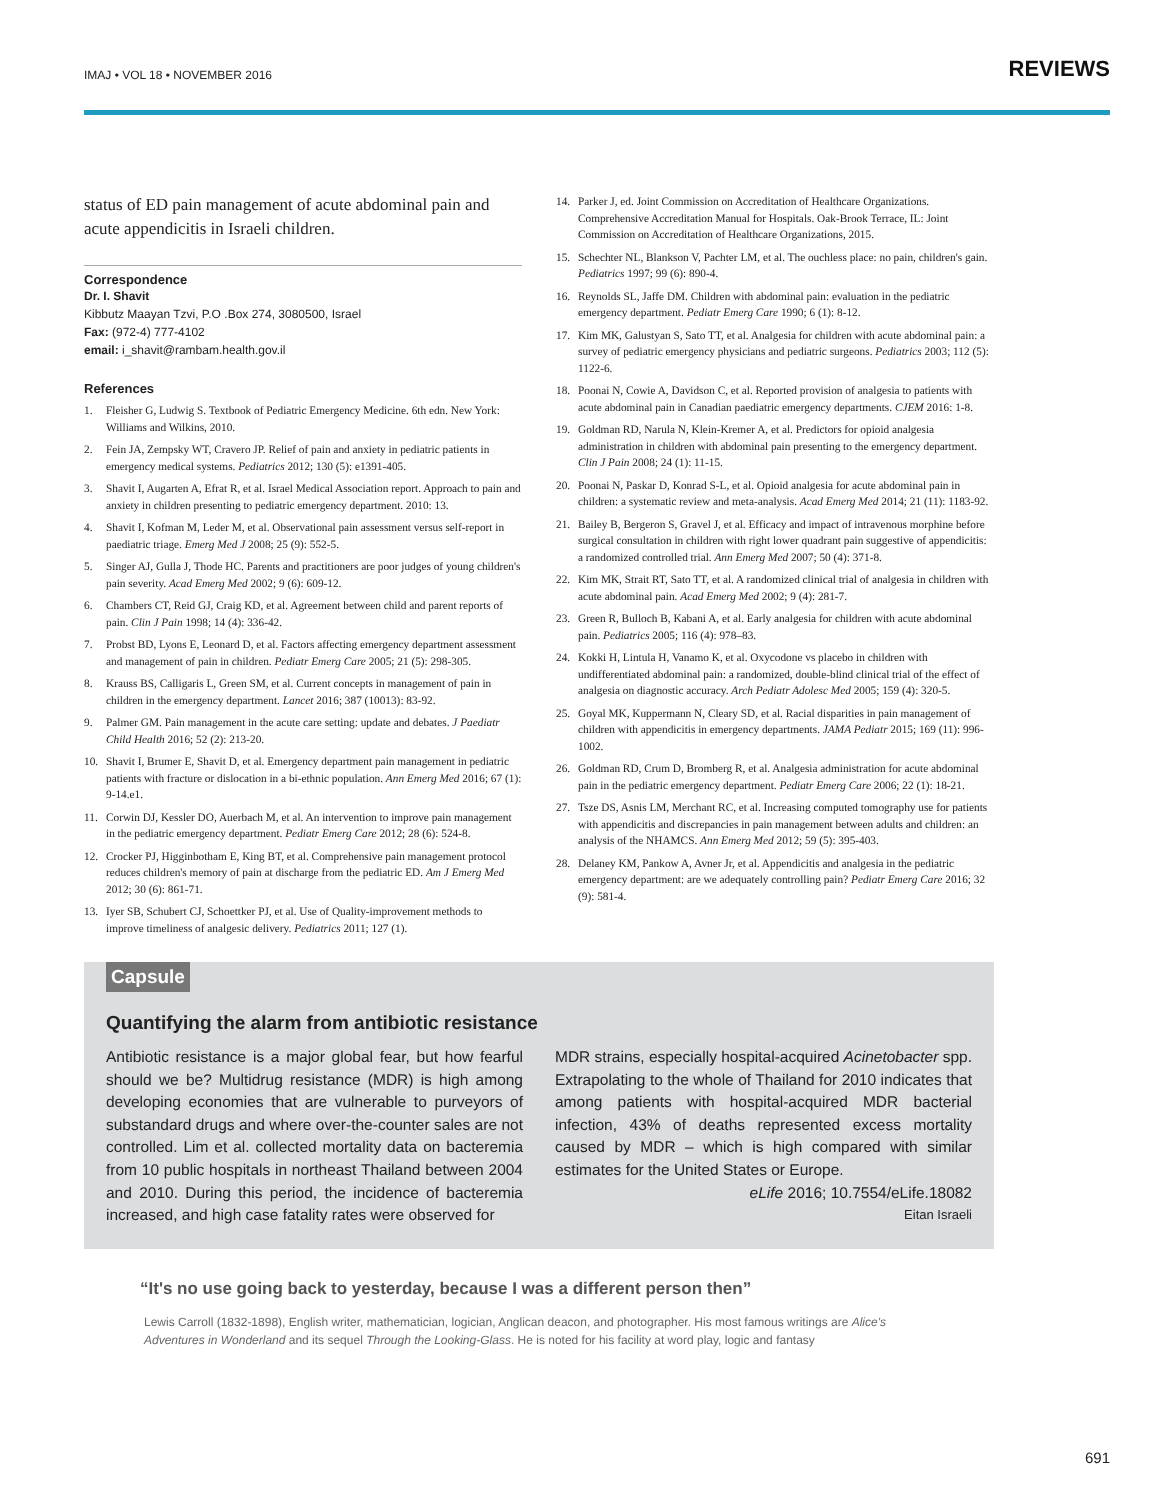IMAJ • VOL 18 • NOVEMBER 2016 REVIEWS
status of ED pain management of acute abdominal pain and acute appendicitis in Israeli children.
Correspondence
Dr. I. Shavit
Kibbutz Maayan Tzvi, P.O .Box 274, 3080500, Israel
Fax: (972-4) 777-4102
email: i_shavit@rambam.health.gov.il
References
1. Fleisher G, Ludwig S. Textbook of Pediatric Emergency Medicine. 6th edn. New York: Williams and Wilkins, 2010.
2. Fein JA, Zempsky WT, Cravero JP. Relief of pain and anxiety in pediatric patients in emergency medical systems. Pediatrics 2012; 130 (5): e1391-405.
3. Shavit I, Augarten A, Efrat R, et al. Israel Medical Association report. Approach to pain and anxiety in children presenting to pediatric emergency department. 2010: 13.
4. Shavit I, Kofman M, Leder M, et al. Observational pain assessment versus self-report in paediatric triage. Emerg Med J 2008; 25 (9): 552-5.
5. Singer AJ, Gulla J, Thode HC. Parents and practitioners are poor judges of young children's pain severity. Acad Emerg Med 2002; 9 (6): 609-12.
6. Chambers CT, Reid GJ, Craig KD, et al. Agreement between child and parent reports of pain. Clin J Pain 1998; 14 (4): 336-42.
7. Probst BD, Lyons E, Leonard D, et al. Factors affecting emergency department assessment and management of pain in children. Pediatr Emerg Care 2005; 21 (5): 298-305.
8. Krauss BS, Calligaris L, Green SM, et al. Current concepts in management of pain in children in the emergency department. Lancet 2016; 387 (10013): 83-92.
9. Palmer GM. Pain management in the acute care setting: update and debates. J Paediatr Child Health 2016; 52 (2): 213-20.
10. Shavit I, Brumer E, Shavit D, et al. Emergency department pain management in pediatric patients with fracture or dislocation in a bi-ethnic population. Ann Emerg Med 2016; 67 (1): 9-14.e1.
11. Corwin DJ, Kessler DO, Auerbach M, et al. An intervention to improve pain management in the pediatric emergency department. Pediatr Emerg Care 2012; 28 (6): 524-8.
12. Crocker PJ, Higginbotham E, King BT, et al. Comprehensive pain management protocol reduces children's memory of pain at discharge from the pediatric ED. Am J Emerg Med 2012; 30 (6): 861-71.
13. Iyer SB, Schubert CJ, Schoettker PJ, et al. Use of Quality-improvement methods to improve timeliness of analgesic delivery. Pediatrics 2011; 127 (1).
14. Parker J, ed. Joint Commission on Accreditation of Healthcare Organizations. Comprehensive Accreditation Manual for Hospitals. Oak-Brook Terrace, IL: Joint Commission on Accreditation of Healthcare Organizations, 2015.
15. Schechter NL, Blankson V, Pachter LM, et al. The ouchless place: no pain, children's gain. Pediatrics 1997; 99 (6): 890-4.
16. Reynolds SL, Jaffe DM. Children with abdominal pain: evaluation in the pediatric emergency department. Pediatr Emerg Care 1990; 6 (1): 8-12.
17. Kim MK, Galustyan S, Sato TT, et al. Analgesia for children with acute abdominal pain: a survey of pediatric emergency physicians and pediatric surgeons. Pediatrics 2003; 112 (5): 1122-6.
18. Poonai N, Cowie A, Davidson C, et al. Reported provision of analgesia to patients with acute abdominal pain in Canadian paediatric emergency departments. CJEM 2016: 1-8.
19. Goldman RD, Narula N, Klein-Kremer A, et al. Predictors for opioid analgesia administration in children with abdominal pain presenting to the emergency department. Clin J Pain 2008; 24 (1): 11-15.
20. Poonai N, Paskar D, Konrad S-L, et al. Opioid analgesia for acute abdominal pain in children: a systematic review and meta-analysis. Acad Emerg Med 2014; 21 (11): 1183-92.
21. Bailey B, Bergeron S, Gravel J, et al. Efficacy and impact of intravenous morphine before surgical consultation in children with right lower quadrant pain suggestive of appendicitis: a randomized controlled trial. Ann Emerg Med 2007; 50 (4): 371-8.
22. Kim MK, Strait RT, Sato TT, et al. A randomized clinical trial of analgesia in children with acute abdominal pain. Acad Emerg Med 2002; 9 (4): 281-7.
23. Green R, Bulloch B, Kabani A, et al. Early analgesia for children with acute abdominal pain. Pediatrics 2005; 116 (4): 978–83.
24. Kokki H, Lintula H, Vanamo K, et al. Oxycodone vs placebo in children with undifferentiated abdominal pain: a randomized, double-blind clinical trial of the effect of analgesia on diagnostic accuracy. Arch Pediatr Adolesc Med 2005; 159 (4): 320-5.
25. Goyal MK, Kuppermann N, Cleary SD, et al. Racial disparities in pain management of children with appendicitis in emergency departments. JAMA Pediatr 2015; 169 (11): 996-1002.
26. Goldman RD, Crum D, Bromberg R, et al. Analgesia administration for acute abdominal pain in the pediatric emergency department. Pediatr Emerg Care 2006; 22 (1): 18-21.
27. Tsze DS, Asnis LM, Merchant RC, et al. Increasing computed tomography use for patients with appendicitis and discrepancies in pain management between adults and children: an analysis of the NHAMCS. Ann Emerg Med 2012; 59 (5): 395-403.
28. Delaney KM, Pankow A, Avner Jr, et al. Appendicitis and analgesia in the pediatric emergency department: are we adequately controlling pain? Pediatr Emerg Care 2016; 32 (9): 581-4.
Capsule
Quantifying the alarm from antibiotic resistance
Antibiotic resistance is a major global fear, but how fearful should we be? Multidrug resistance (MDR) is high among developing economies that are vulnerable to purveyors of substandard drugs and where over-the-counter sales are not controlled. Lim et al. collected mortality data on bacteremia from 10 public hospitals in northeast Thailand between 2004 and 2010. During this period, the incidence of bacteremia increased, and high case fatality rates were observed for
MDR strains, especially hospital-acquired Acinetobacter spp. Extrapolating to the whole of Thailand for 2010 indicates that among patients with hospital-acquired MDR bacterial infection, 43% of deaths represented excess mortality caused by MDR – which is high compared with similar estimates for the United States or Europe.
eLife 2016; 10.7554/eLife.18082
Eitan Israeli
“It's no use going back to yesterday, because I was a different person then”
Lewis Carroll (1832-1898), English writer, mathematician, logician, Anglican deacon, and photographer. His most famous writings are Alice's Adventures in Wonderland and its sequel Through the Looking-Glass. He is noted for his facility at word play, logic and fantasy
691